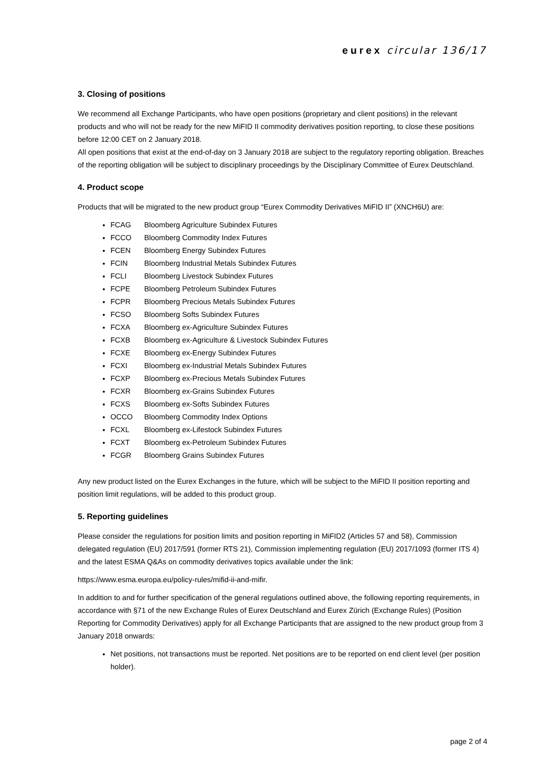eurex circular 136/17
3. Closing of positions
We recommend all Exchange Participants, who have open positions (proprietary and client positions) in the relevant products and who will not be ready for the new MiFID II commodity derivatives position reporting, to close these positions before 12:00 CET on 2 January 2018.
All open positions that exist at the end-of-day on 3 January 2018 are subject to the regulatory reporting obligation. Breaches of the reporting obligation will be subject to disciplinary proceedings by the Disciplinary Committee of Eurex Deutschland.
4. Product scope
Products that will be migrated to the new product group “Eurex Commodity Derivatives MiFID II” (XNCH6U) are:
FCAG Bloomberg Agriculture Subindex Futures
FCCO Bloomberg Commodity Index Futures
FCEN Bloomberg Energy Subindex Futures
FCIN Bloomberg Industrial Metals Subindex Futures
FCLI Bloomberg Livestock Subindex Futures
FCPE Bloomberg Petroleum Subindex Futures
FCPR Bloomberg Precious Metals Subindex Futures
FCSO Bloomberg Softs Subindex Futures
FCXA Bloomberg ex-Agriculture Subindex Futures
FCXB Bloomberg ex-Agriculture & Livestock Subindex Futures
FCXE Bloomberg ex-Energy Subindex Futures
FCXI Bloomberg ex-Industrial Metals Subindex Futures
FCXP Bloomberg ex-Precious Metals Subindex Futures
FCXR Bloomberg ex-Grains Subindex Futures
FCXS Bloomberg ex-Softs Subindex Futures
OCCO Bloomberg Commodity Index Options
FCXL Bloomberg ex-Lifestock Subindex Futures
FCXT Bloomberg ex-Petroleum Subindex Futures
FCGR Bloomberg Grains Subindex Futures
Any new product listed on the Eurex Exchanges in the future, which will be subject to the MiFID II position reporting and position limit regulations, will be added to this product group.
5. Reporting guidelines
Please consider the regulations for position limits and position reporting in MiFID2 (Articles 57 and 58), Commission delegated regulation (EU) 2017/591 (former RTS 21), Commission implementing regulation (EU) 2017/1093 (former ITS 4) and the latest ESMA Q&As on commodity derivatives topics available under the link:
https://www.esma.europa.eu/policy-rules/mifid-ii-and-mifir.
In addition to and for further specification of the general regulations outlined above, the following reporting requirements, in accordance with §71 of the new Exchange Rules of Eurex Deutschland and Eurex Zürich (Exchange Rules) (Position Reporting for Commodity Derivatives) apply for all Exchange Participants that are assigned to the new product group from 3 January 2018 onwards:
Net positions, not transactions must be reported. Net positions are to be reported on end client level (per position holder).
page 2 of 4